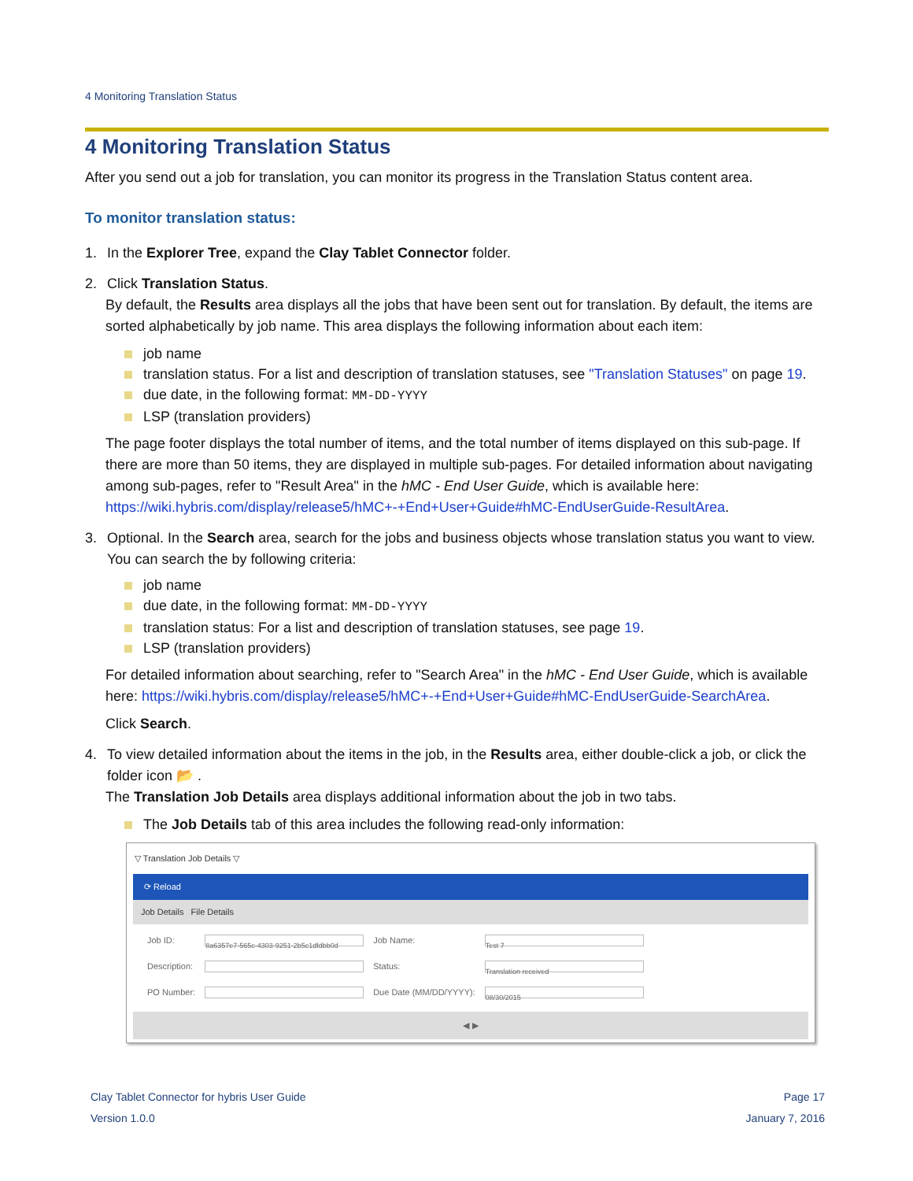4 Monitoring Translation Status
4 Monitoring Translation Status
After you send out a job for translation, you can monitor its progress in the Translation Status content area.
To monitor translation status:
1. In the Explorer Tree, expand the Clay Tablet Connector folder.
2. Click Translation Status.
By default, the Results area displays all the jobs that have been sent out for translation. By default, the items are sorted alphabetically by job name. This area displays the following information about each item:
job name
translation status. For a list and description of translation statuses, see "Translation Statuses" on page 19.
due date, in the following format: MM-DD-YYYY
LSP (translation providers)
The page footer displays the total number of items, and the total number of items displayed on this sub-page. If there are more than 50 items, they are displayed in multiple sub-pages. For detailed information about navigating among sub-pages, refer to "Result Area" in the hMC - End User Guide, which is available here: https://wiki.hybris.com/display/release5/hMC+-+End+User+Guide#hMC-EndUserGuide-ResultArea.
3. Optional. In the Search area, search for the jobs and business objects whose translation status you want to view. You can search the by following criteria:
job name
due date, in the following format: MM-DD-YYYY
translation status: For a list and description of translation statuses, see page 19.
LSP (translation providers)
For detailed information about searching, refer to "Search Area" in the hMC - End User Guide, which is available here: https://wiki.hybris.com/display/release5/hMC+-+End+User+Guide#hMC-EndUserGuide-SearchArea.
Click Search.
4. To view detailed information about the items in the job, in the Results area, either double-click a job, or click the folder icon 📂 .
The Translation Job Details area displays additional information about the job in two tabs.
The Job Details tab of this area includes the following read-only information:
▽ Translation Job Details ▽
⟳ Reload
Job Details File Details
| Job ID: | 8a6357e7-565c-4303-9251-2b5c1dfdbb0d | Job Name: | Test 7 |
| Description: | | Status: | Translation received |
| PO Number: | | Due Date (MM/DD/YYYY): | 08/30/2015 |
◀ ▶
Clay Tablet Connector for hybris User Guide
Version 1.0.0
Page 17
January 7, 2016